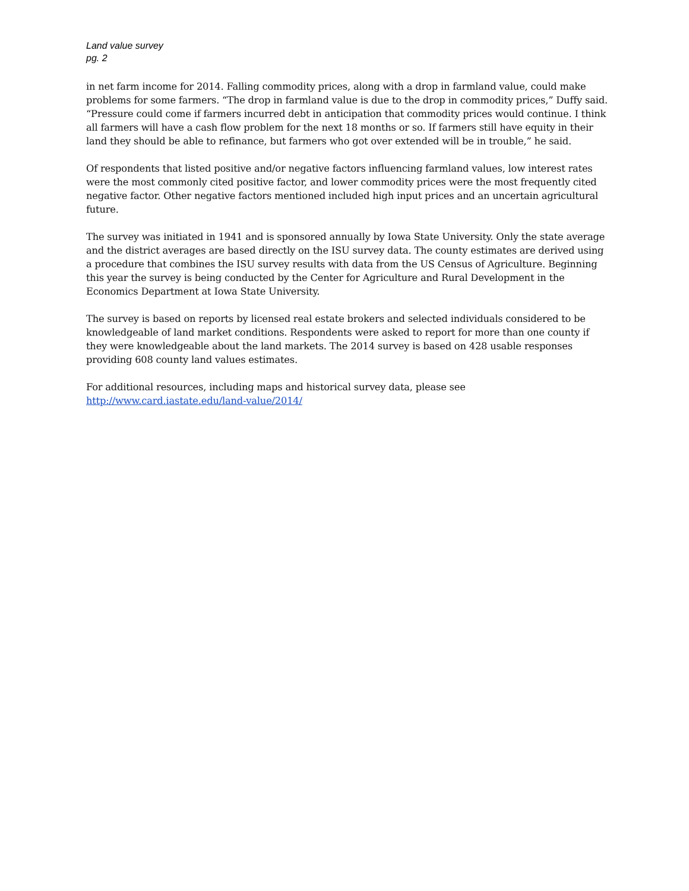Land value survey
pg. 2
in net farm income for 2014. Falling commodity prices, along with a drop in farmland value, could make problems for some farmers. “The drop in farmland value is due to the drop in commodity prices,” Duffy said. “Pressure could come if farmers incurred debt in anticipation that commodity prices would continue. I think all farmers will have a cash flow problem for the next 18 months or so. If farmers still have equity in their land they should be able to refinance, but farmers who got over extended will be in trouble,” he said.
Of respondents that listed positive and/or negative factors influencing farmland values, low interest rates were the most commonly cited positive factor, and lower commodity prices were the most frequently cited negative factor. Other negative factors mentioned included high input prices and an uncertain agricultural future.
The survey was initiated in 1941 and is sponsored annually by Iowa State University. Only the state average and the district averages are based directly on the ISU survey data. The county estimates are derived using a procedure that combines the ISU survey results with data from the US Census of Agriculture. Beginning this year the survey is being conducted by the Center for Agriculture and Rural Development in the Economics Department at Iowa State University.
The survey is based on reports by licensed real estate brokers and selected individuals considered to be knowledgeable of land market conditions. Respondents were asked to report for more than one county if they were knowledgeable about the land markets. The 2014 survey is based on 428 usable responses providing 608 county land values estimates.
For additional resources, including maps and historical survey data, please see
http://www.card.iastate.edu/land-value/2014/